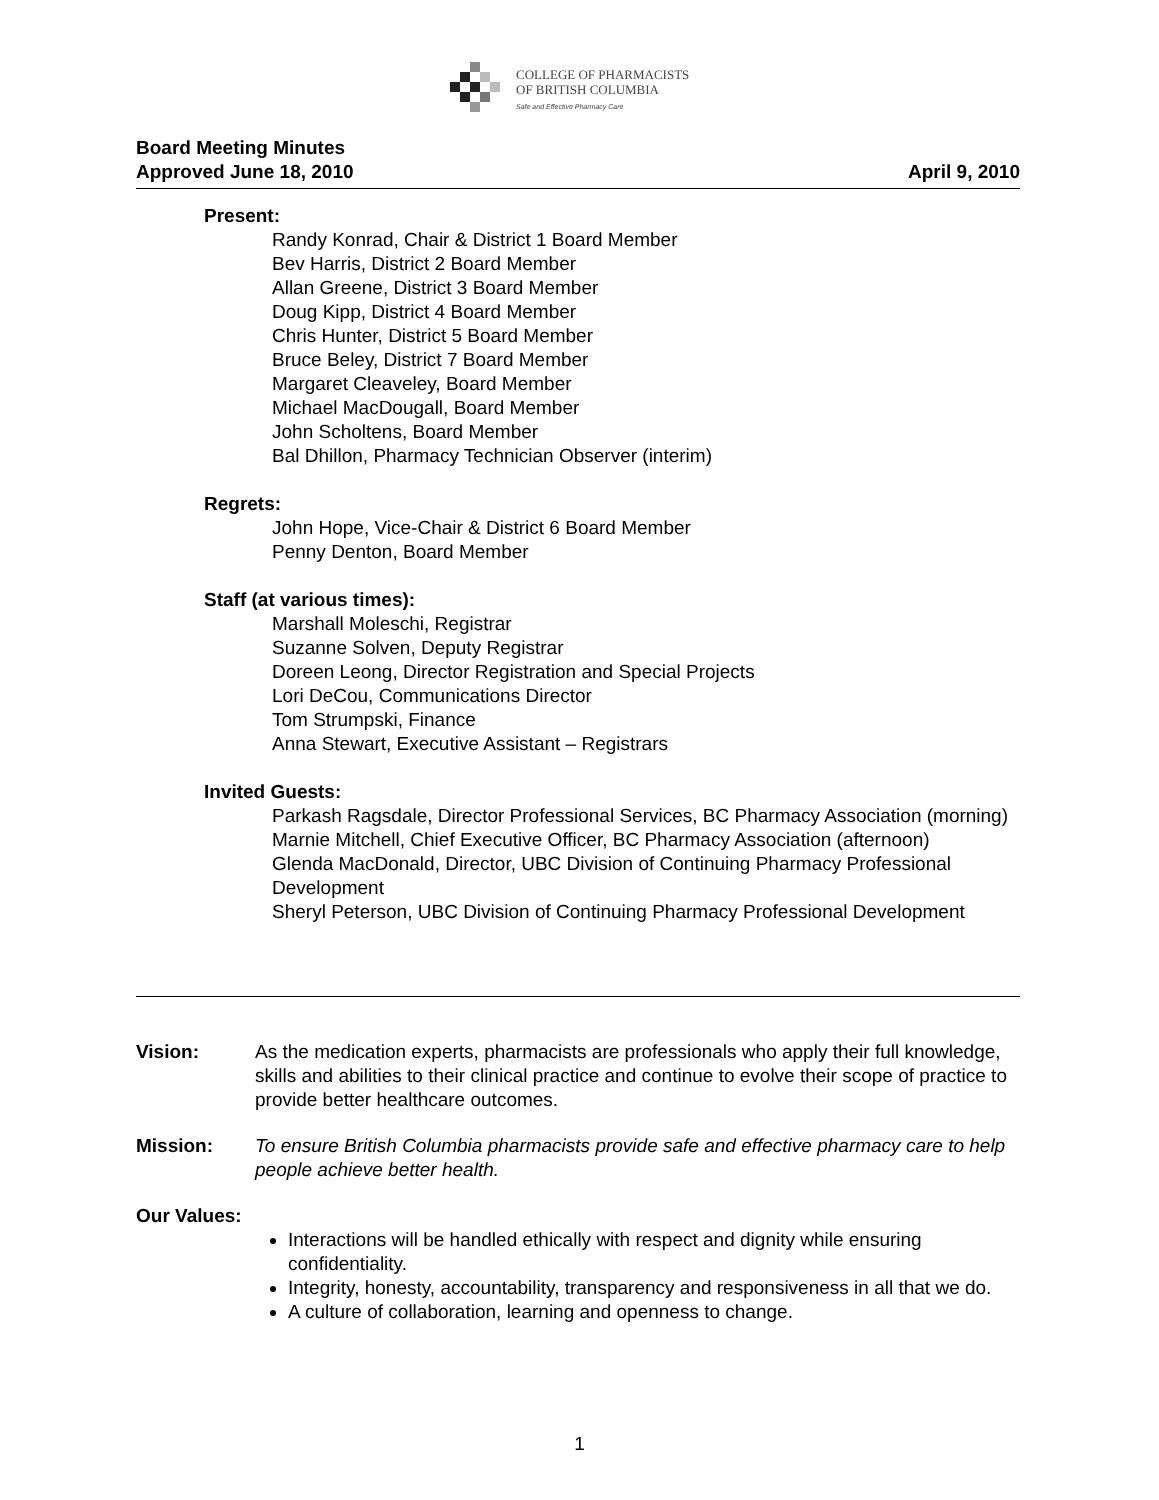COLLEGE OF PHARMACISTS
OF BRITISH COLUMBIA
Safe and Effective Pharmacy Care
Board Meeting Minutes
Approved June 18, 2010 April 9, 2010
Present:
Randy Konrad, Chair & District 1 Board Member
Bev Harris, District 2 Board Member
Allan Greene, District 3 Board Member
Doug Kipp, District 4 Board Member
Chris Hunter, District 5 Board Member
Bruce Beley, District 7 Board Member
Margaret Cleaveley, Board Member
Michael MacDougall, Board Member
John Scholtens, Board Member
Bal Dhillon, Pharmacy Technician Observer (interim)
Regrets:
John Hope, Vice-Chair & District 6 Board Member
Penny Denton, Board Member
Staff (at various times):
Marshall Moleschi, Registrar
Suzanne Solven, Deputy Registrar
Doreen Leong, Director Registration and Special Projects
Lori DeCou, Communications Director
Tom Strumpski, Finance
Anna Stewart, Executive Assistant – Registrars
Invited Guests:
Parkash Ragsdale, Director Professional Services, BC Pharmacy Association (morning)
Marnie Mitchell, Chief Executive Officer, BC Pharmacy Association (afternoon)
Glenda MacDonald, Director, UBC Division of Continuing Pharmacy Professional Development
Sheryl Peterson, UBC Division of Continuing Pharmacy Professional Development
Vision: As the medication experts, pharmacists are professionals who apply their full knowledge, skills and abilities to their clinical practice and continue to evolve their scope of practice to provide better healthcare outcomes.
Mission: To ensure British Columbia pharmacists provide safe and effective pharmacy care to help people achieve better health.
Our Values:
Interactions will be handled ethically with respect and dignity while ensuring confidentiality.
Integrity, honesty, accountability, transparency and responsiveness in all that we do.
A culture of collaboration, learning and openness to change.
1